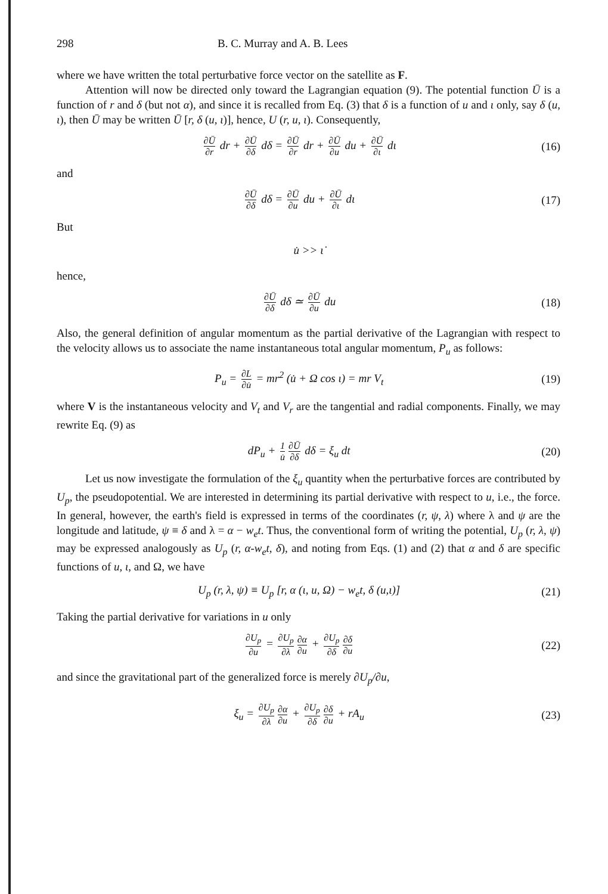298 B. C. Murray and A. B. Lees
where we have written the total perturbative force vector on the satellite as F.
Attention will now be directed only toward the Lagrangian equation (9). The potential function Ū is a function of r and δ (but not α), and since it is recalled from Eq. (3) that δ is a function of u and ι only, say δ (u, ι), then Ū may be written Ū [r, δ (u, ι)], hence, U (r, u, ι). Consequently,
∂Ū ∂r dr + ∂Ū ∂δ dδ = ∂Ū ∂r dr + ∂Ū ∂u du + ∂Ū ∂ι dι
(16)
and
∂Ū ∂δ dδ = ∂Ū ∂u du + ∂Ū ∂ι dι (17)
But
u̇ >> ι̇
hence,
∂Ū ∂δ dδ ≃ ∂Ū ∂u du (18)
Also, the general definition of angular momentum as the partial derivative of the Lagrangian with respect to the velocity allows us to associate the name instantaneous total angular momentum, P<sub>u</sub> as follows:
P<sub>u</sub> = ∂L ∂u̇ = mr<sup>2</sup> (u̇ + Ω cos ι) = mr V<sub>t</sub>
(19)
where V is the instantaneous velocity and V<sub>t</sub> and V<sub>r</sub> are the tangential and radial components. Finally, we may rewrite Eq. (9) as
dP<sub>u</sub> + 1 u̇ ∂Ū ∂δ dδ = ξ<sub>u</sub> dt (20)
Let us now investigate the formulation of the ξ<sub>u</sub> quantity when the perturbative forces are contributed by U<sub>p</sub>, the pseudopotential. We are interested in determining its partial derivative with respect to u, i.e., the force. In general, however, the earth's field is expressed in terms of the coordinates (r, ψ, λ) where λ and ψ are the longitude and latitude, ψ ≡ δ and λ = α − w<sub>e</sub>t. Thus, the conventional form of writing the potential, U<sub>p</sub> (r, λ, ψ) may be expressed analogously as U<sub>p</sub> (r, α-w<sub>e</sub>t, δ), and noting from Eqs. (1) and (2) that α and δ are specific functions of u, ι, and Ω, we have
U<sub>p</sub> (r, λ, ψ) ≡ U<sub>p</sub> [r, α (ι, u, Ω) − w<sub>e</sub>t, δ (u,ι)]
(21)
Taking the partial derivative for variations in u only
∂U<sub>p</sub> ∂u = ∂U<sub>p</sub> ∂λ ∂α ∂u + ∂U<sub>p</sub> ∂δ ∂δ ∂u
(22)
and since the gravitational part of the generalized force is merely ∂U<sub>p</sub>/∂u,
ξ<sub>u</sub> = ∂U<sub>p</sub> ∂λ ∂α ∂u + ∂U<sub>p</sub> ∂δ ∂δ ∂u + rA<sub>u</sub>
(23)